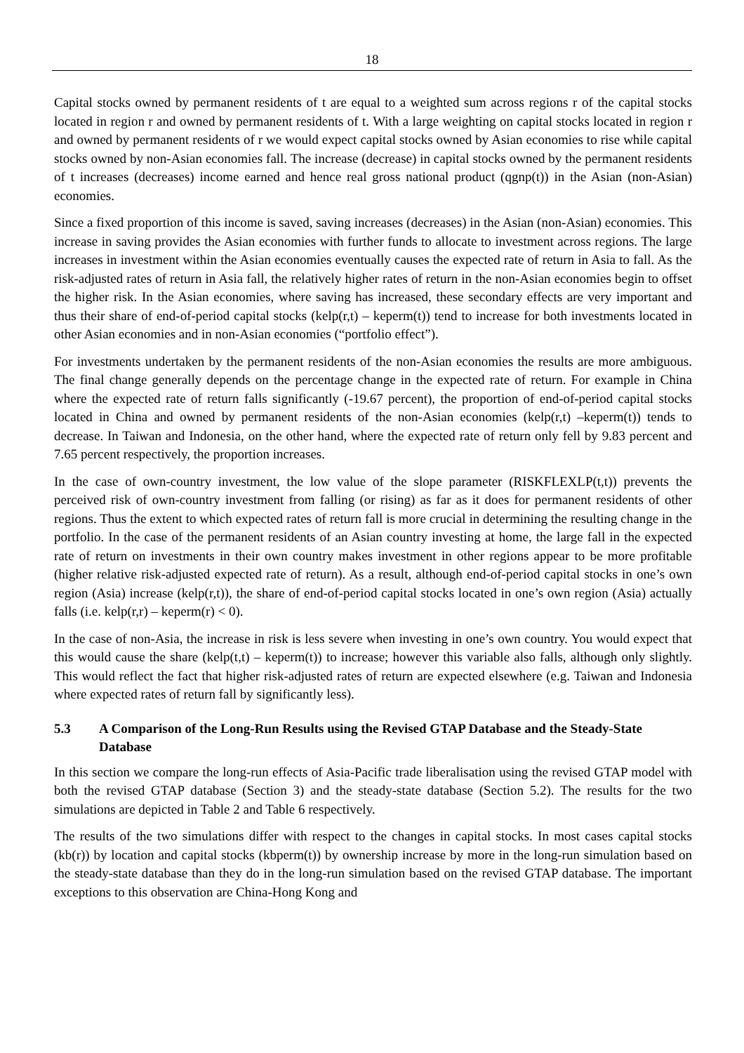18
Capital stocks owned by permanent residents of t are equal to a weighted sum across regions r of the capital stocks located in region r and owned by permanent residents of t. With a large weighting on capital stocks located in region r and owned by permanent residents of r we would expect capital stocks owned by Asian economies to rise while capital stocks owned by non-Asian economies fall. The increase (decrease) in capital stocks owned by the permanent residents of t increases (decreases) income earned and hence real gross national product (qgnp(t)) in the Asian (non-Asian) economies.
Since a fixed proportion of this income is saved, saving increases (decreases) in the Asian (non-Asian) economies. This increase in saving provides the Asian economies with further funds to allocate to investment across regions. The large increases in investment within the Asian economies eventually causes the expected rate of return in Asia to fall. As the risk-adjusted rates of return in Asia fall, the relatively higher rates of return in the non-Asian economies begin to offset the higher risk. In the Asian economies, where saving has increased, these secondary effects are very important and thus their share of end-of-period capital stocks (kelp(r,t) – keperm(t)) tend to increase for both investments located in other Asian economies and in non-Asian economies (“portfolio effect”).
For investments undertaken by the permanent residents of the non-Asian economies the results are more ambiguous. The final change generally depends on the percentage change in the expected rate of return. For example in China where the expected rate of return falls significantly (-19.67 percent), the proportion of end-of-period capital stocks located in China and owned by permanent residents of the non-Asian economies (kelp(r,t) –keperm(t)) tends to decrease. In Taiwan and Indonesia, on the other hand, where the expected rate of return only fell by 9.83 percent and 7.65 percent respectively, the proportion increases.
In the case of own-country investment, the low value of the slope parameter (RISKFLEXLP(t,t)) prevents the perceived risk of own-country investment from falling (or rising) as far as it does for permanent residents of other regions. Thus the extent to which expected rates of return fall is more crucial in determining the resulting change in the portfolio. In the case of the permanent residents of an Asian country investing at home, the large fall in the expected rate of return on investments in their own country makes investment in other regions appear to be more profitable (higher relative risk-adjusted expected rate of return). As a result, although end-of-period capital stocks in one’s own region (Asia) increase (kelp(r,t)), the share of end-of-period capital stocks located in one’s own region (Asia) actually falls (i.e. kelp(r,r) – keperm(r) < 0).
In the case of non-Asia, the increase in risk is less severe when investing in one’s own country. You would expect that this would cause the share (kelp(t,t) – keperm(t)) to increase; however this variable also falls, although only slightly. This would reflect the fact that higher risk-adjusted rates of return are expected elsewhere (e.g. Taiwan and Indonesia where expected rates of return fall by significantly less).
5.3 A Comparison of the Long-Run Results using the Revised GTAP Database and the Steady-State Database
In this section we compare the long-run effects of Asia-Pacific trade liberalisation using the revised GTAP model with both the revised GTAP database (Section 3) and the steady-state database (Section 5.2). The results for the two simulations are depicted in Table 2 and Table 6 respectively.
The results of the two simulations differ with respect to the changes in capital stocks. In most cases capital stocks (kb(r)) by location and capital stocks (kbperm(t)) by ownership increase by more in the long-run simulation based on the steady-state database than they do in the long-run simulation based on the revised GTAP database. The important exceptions to this observation are China-Hong Kong and